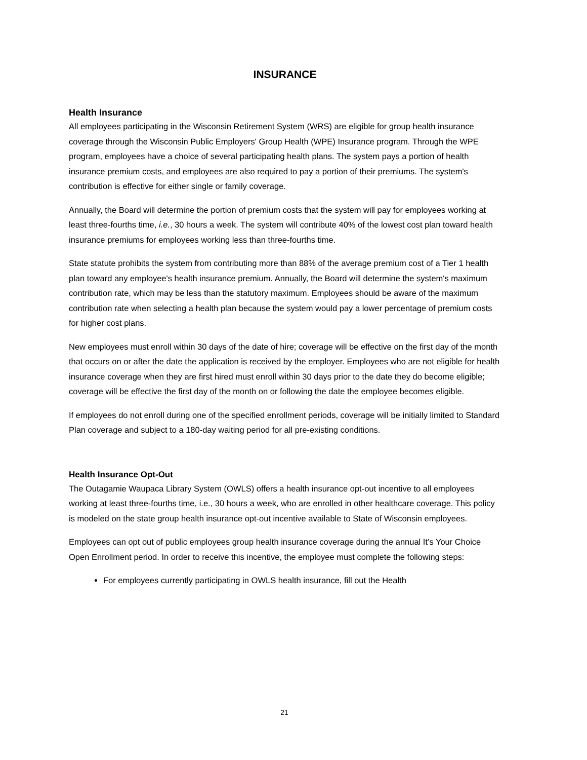INSURANCE
Health Insurance
All employees participating in the Wisconsin Retirement System (WRS) are eligible for group health insurance coverage through the Wisconsin Public Employers' Group Health (WPE) Insurance program. Through the WPE program, employees have a choice of several participating health plans. The system pays a portion of health insurance premium costs, and employees are also required to pay a portion of their premiums. The system's contribution is effective for either single or family coverage.
Annually, the Board will determine the portion of premium costs that the system will pay for employees working at least three-fourths time, i.e., 30 hours a week. The system will contribute 40% of the lowest cost plan toward health insurance premiums for employees working less than three-fourths time.
State statute prohibits the system from contributing more than 88% of the average premium cost of a Tier 1 health plan toward any employee's health insurance premium. Annually, the Board will determine the system's maximum contribution rate, which may be less than the statutory maximum. Employees should be aware of the maximum contribution rate when selecting a health plan because the system would pay a lower percentage of premium costs for higher cost plans.
New employees must enroll within 30 days of the date of hire; coverage will be effective on the first day of the month that occurs on or after the date the application is received by the employer. Employees who are not eligible for health insurance coverage when they are first hired must enroll within 30 days prior to the date they do become eligible; coverage will be effective the first day of the month on or following the date the employee becomes eligible.
If employees do not enroll during one of the specified enrollment periods, coverage will be initially limited to Standard Plan coverage and subject to a 180-day waiting period for all pre-existing conditions.
Health Insurance Opt-Out
The Outagamie Waupaca Library System (OWLS) offers a health insurance opt-out incentive to all employees working at least three-fourths time, i.e., 30 hours a week, who are enrolled in other healthcare coverage. This policy is modeled on the state group health insurance opt-out incentive available to State of Wisconsin employees.
Employees can opt out of public employees group health insurance coverage during the annual It’s Your Choice Open Enrollment period. In order to receive this incentive, the employee must complete the following steps:
For employees currently participating in OWLS health insurance, fill out the Health
21